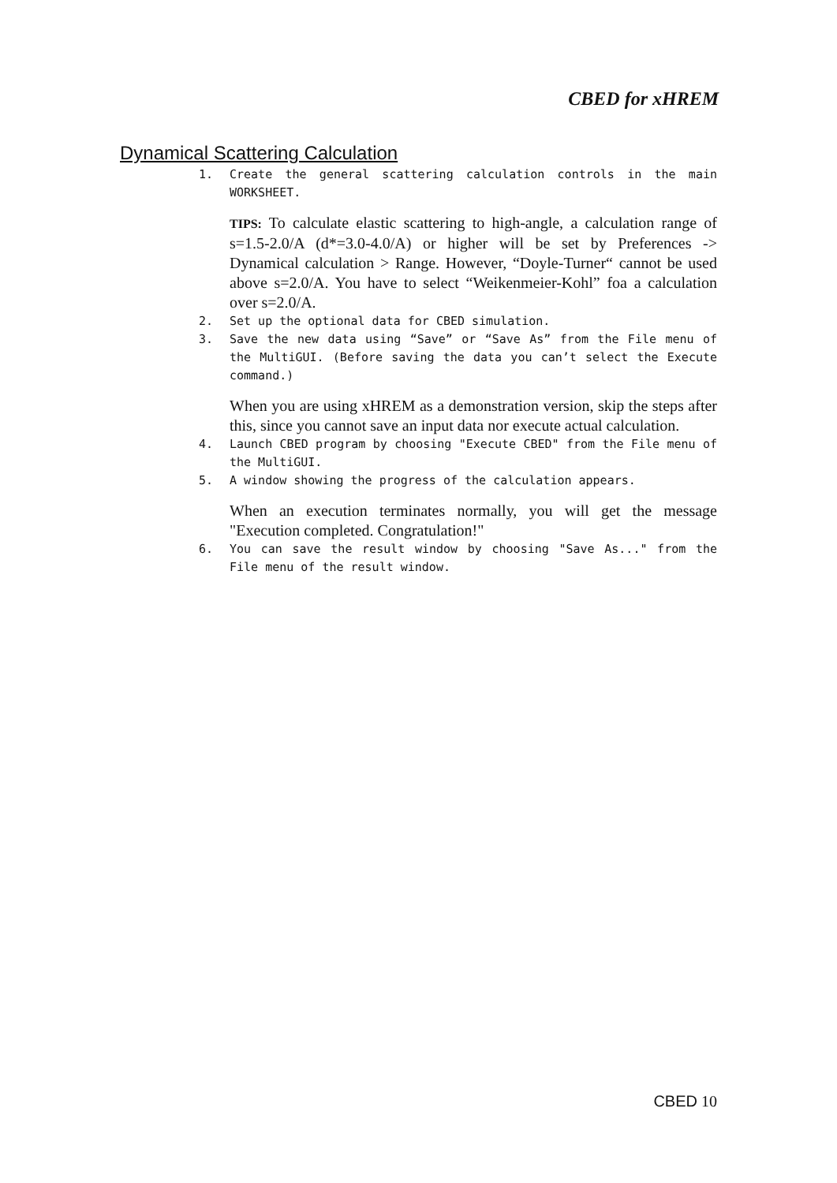CBED for xHREM
Dynamical Scattering Calculation
1. Create the general scattering calculation controls in the main WORKSHEET.
TIPS: To calculate elastic scattering to high-angle, a calculation range of s=1.5-2.0/A (d*=3.0-4.0/A) or higher will be set by Preferences -> Dynamical calculation > Range. However, “Doyle-Turner“ cannot be used above s=2.0/A. You have to select “Weikenmeier-Kohl” foa a calculation over s=2.0/A.
2. Set up the optional data for CBED simulation.
3. Save the new data using “Save” or “Save As” from the File menu of the MultiGUI. (Before saving the data you can’t select the Execute command.)
When you are using xHREM as a demonstration version, skip the steps after this, since you cannot save an input data nor execute actual calculation.
4. Launch CBED program by choosing "Execute CBED" from the File menu of the MultiGUI.
5. A window showing the progress of the calculation appears.
When an execution terminates normally, you will get the message "Execution completed. Congratulation!"
6. You can save the result window by choosing "Save As..." from the File menu of the result window.
CBED 10